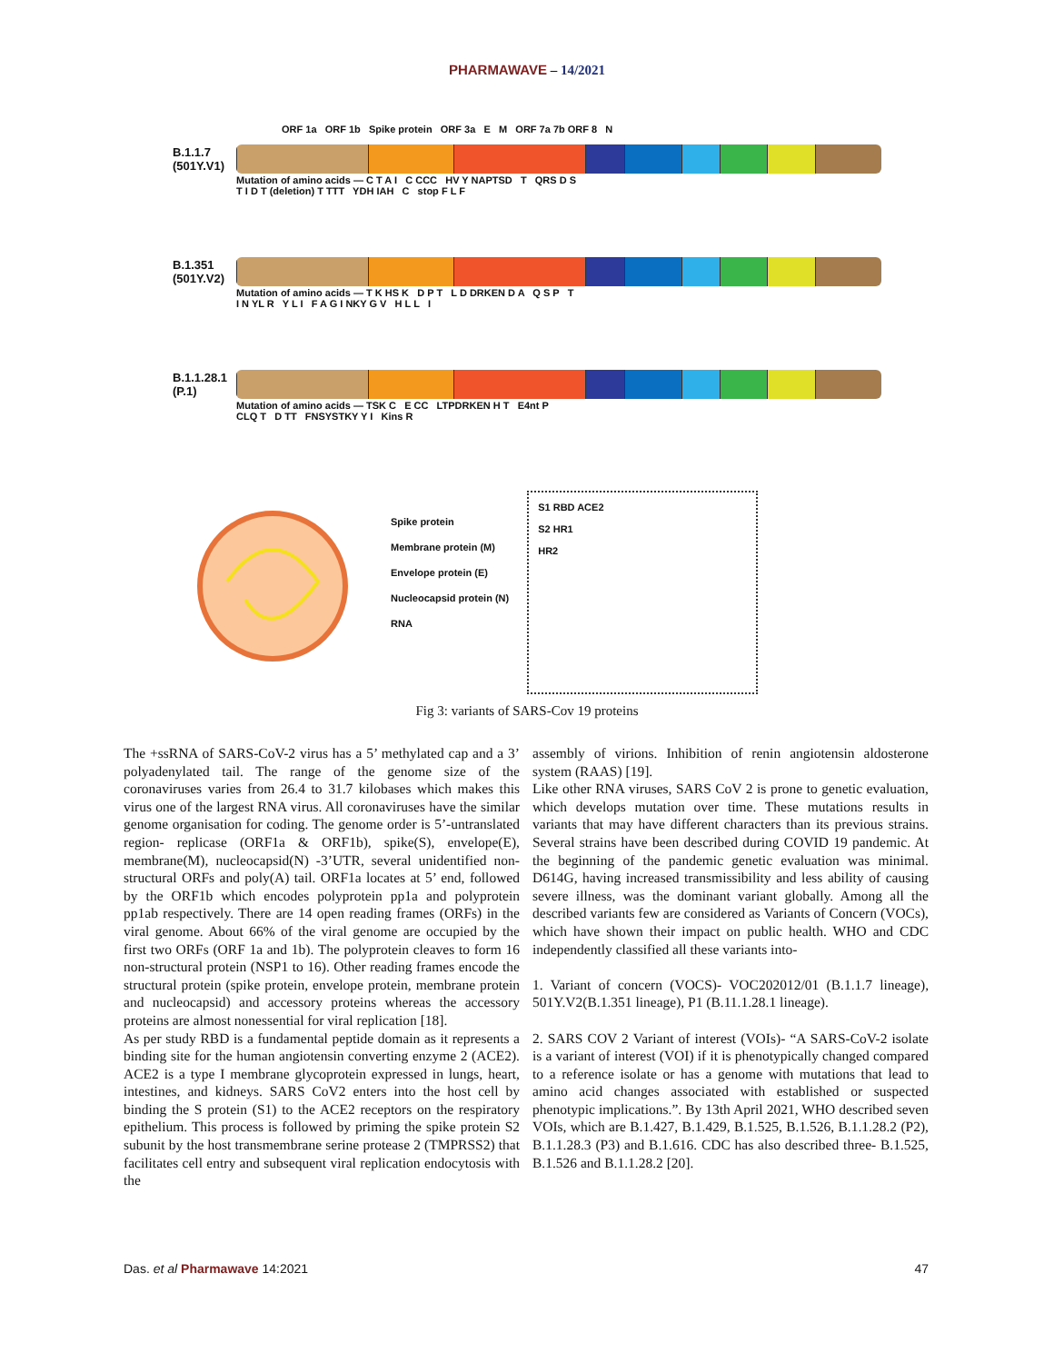PHARMAWAVE – 14/2021
ORF 1a ORF 1b Spike protein ORF 3a E M ORF 7a 7b ORF 8 N
B.1.1.7 (501Y.V1)
Mutation of amino acids — C T A I C CCC HV Y NAPTSD T QRS D S
T I D T (deletion) T TTT YDH IAH C stop F L F
B.1.351 (501Y.V2)
Mutation of amino acids — T K HS K D P T L D DRKEN D A Q S P T
I N YL R Y L I F A G I NKY G V H L L I
B.1.1.28.1 (P.1)
Mutation of amino acids — TSK C E CC LTPDRKEN H T E4nt P
CLQ T D TT FNSYSTKY Y I Kins R
Spike protein
Membrane protein (M)
Envelope protein (E)
Nucleocapsid protein (N)
RNA
S1 RBD ACE2
S2 HR1
HR2
Fig 3: variants of SARS-Cov 19 proteins
The +ssRNA of SARS-CoV-2 virus has a 5’ methylated cap and a 3’ polyadenylated tail. The range of the genome size of the coronaviruses varies from 26.4 to 31.7 kilobases which makes this virus one of the largest RNA virus. All coronaviruses have the similar genome organisation for coding. The genome order is 5’-untranslated region- replicase (ORF1a & ORF1b), spike(S), envelope(E), membrane(M), nucleocapsid(N) -3’UTR, several unidentified non-structural ORFs and poly(A) tail. ORF1a locates at 5’ end, followed by the ORF1b which encodes polyprotein pp1a and polyprotein pp1ab respectively. There are 14 open reading frames (ORFs) in the viral genome. About 66% of the viral genome are occupied by the first two ORFs (ORF 1a and 1b). The polyprotein cleaves to form 16 non-structural protein (NSP1 to 16). Other reading frames encode the structural protein (spike protein, envelope protein, membrane protein and nucleocapsid) and accessory proteins whereas the accessory proteins are almost nonessential for viral replication [18].
As per study RBD is a fundamental peptide domain as it represents a binding site for the human angiotensin converting enzyme 2 (ACE2). ACE2 is a type I membrane glycoprotein expressed in lungs, heart, intestines, and kidneys. SARS CoV2 enters into the host cell by binding the S protein (S1) to the ACE2 receptors on the respiratory epithelium. This process is followed by priming the spike protein S2 subunit by the host transmembrane serine protease 2 (TMPRSS2) that facilitates cell entry and subsequent viral replication endocytosis with the
assembly of virions. Inhibition of renin angiotensin aldosterone system (RAAS) [19].
Like other RNA viruses, SARS CoV 2 is prone to genetic evaluation, which develops mutation over time. These mutations results in variants that may have different characters than its previous strains. Several strains have been described during COVID 19 pandemic. At the beginning of the pandemic genetic evaluation was minimal. D614G, having increased transmissibility and less ability of causing severe illness, was the dominant variant globally. Among all the described variants few are considered as Variants of Concern (VOCs), which have shown their impact on public health. WHO and CDC independently classified all these variants into-
1. Variant of concern (VOCS)- VOC202012/01 (B.1.1.7 lineage), 501Y.V2(B.1.351 lineage), P1 (B.11.1.28.1 lineage).
2. SARS COV 2 Variant of interest (VOIs)- “A SARS-CoV-2 isolate is a variant of interest (VOI) if it is phenotypically changed compared to a reference isolate or has a genome with mutations that lead to amino acid changes associated with established or suspected phenotypic implications.”. By 13th April 2021, WHO described seven VOIs, which are B.1.427, B.1.429, B.1.525, B.1.526, B.1.1.28.2 (P2), B.1.1.28.3 (P3) and B.1.616. CDC has also described three- B.1.525, B.1.526 and B.1.1.28.2 [20].
Das. et al Pharmawave 14:2021 47